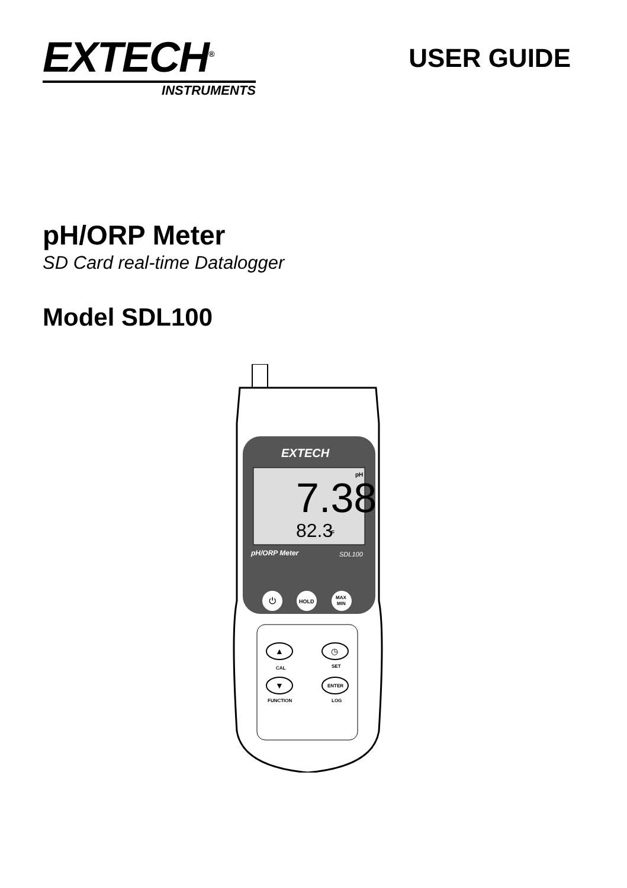EXTECH<sup>®</sup>
INSTRUMENTS
USER GUIDE
pH/ORP Meter
SD Card real-time Datalogger
Model SDL100
EXTECH
7.38
pH
82.3
°F
pH/ORP Meter
SDL100
⏻
HOLD
MAX
MIN
▲
CAL
◷
SET
▼
FUNCTION
ENTER
LOG